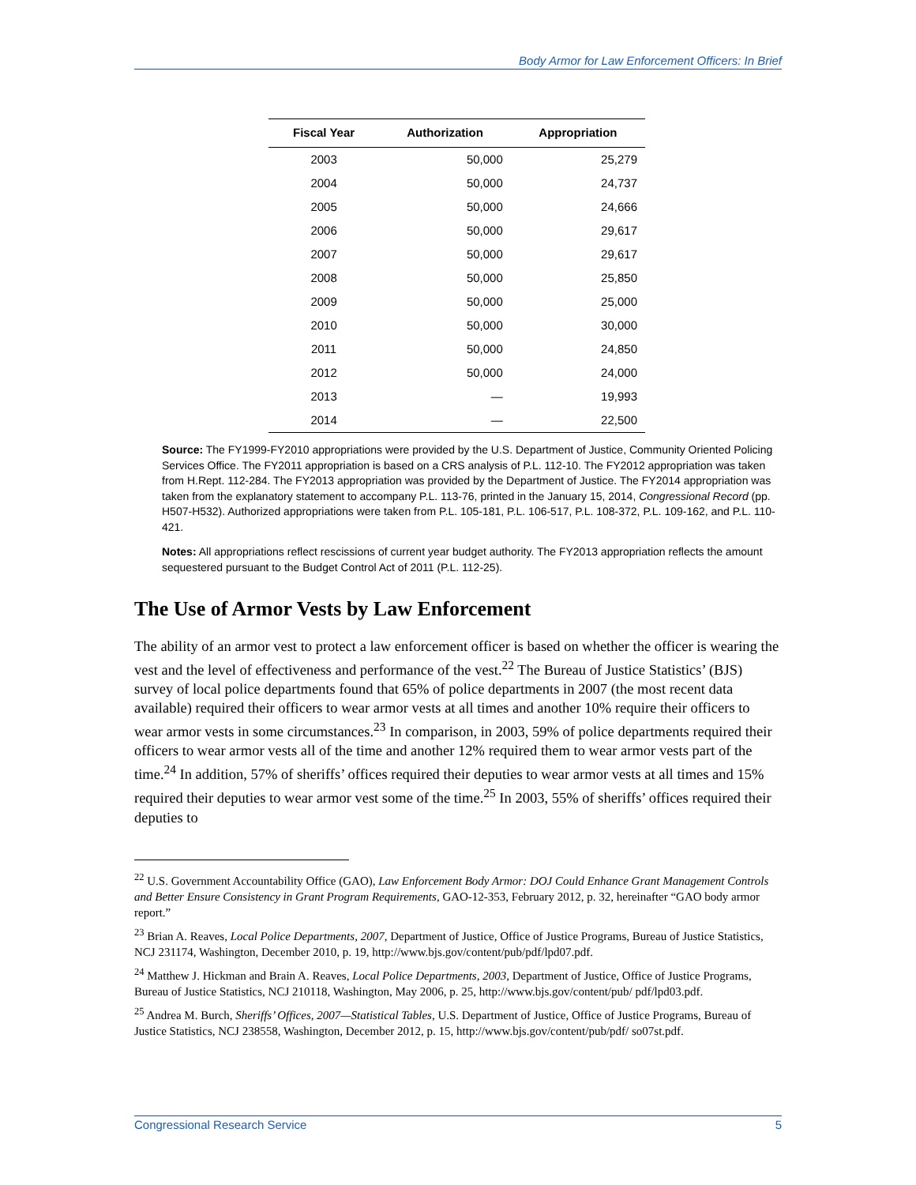Body Armor for Law Enforcement Officers: In Brief
| Fiscal Year | Authorization | Appropriation |
| --- | --- | --- |
| 2003 | 50,000 | 25,279 |
| 2004 | 50,000 | 24,737 |
| 2005 | 50,000 | 24,666 |
| 2006 | 50,000 | 29,617 |
| 2007 | 50,000 | 29,617 |
| 2008 | 50,000 | 25,850 |
| 2009 | 50,000 | 25,000 |
| 2010 | 50,000 | 30,000 |
| 2011 | 50,000 | 24,850 |
| 2012 | 50,000 | 24,000 |
| 2013 | — | 19,993 |
| 2014 | — | 22,500 |
Source: The FY1999-FY2010 appropriations were provided by the U.S. Department of Justice, Community Oriented Policing Services Office. The FY2011 appropriation is based on a CRS analysis of P.L. 112-10. The FY2012 appropriation was taken from H.Rept. 112-284. The FY2013 appropriation was provided by the Department of Justice. The FY2014 appropriation was taken from the explanatory statement to accompany P.L. 113-76, printed in the January 15, 2014, Congressional Record (pp. H507-H532). Authorized appropriations were taken from P.L. 105-181, P.L. 106-517, P.L. 108-372, P.L. 109-162, and P.L. 110-421.
Notes: All appropriations reflect rescissions of current year budget authority. The FY2013 appropriation reflects the amount sequestered pursuant to the Budget Control Act of 2011 (P.L. 112-25).
The Use of Armor Vests by Law Enforcement
The ability of an armor vest to protect a law enforcement officer is based on whether the officer is wearing the vest and the level of effectiveness and performance of the vest.<sup>22</sup> The Bureau of Justice Statistics’ (BJS) survey of local police departments found that 65% of police departments in 2007 (the most recent data available) required their officers to wear armor vests at all times and another 10% require their officers to wear armor vests in some circumstances.<sup>23</sup> In comparison, in 2003, 59% of police departments required their officers to wear armor vests all of the time and another 12% required them to wear armor vests part of the time.<sup>24</sup> In addition, 57% of sheriffs’ offices required their deputies to wear armor vests at all times and 15% required their deputies to wear armor vest some of the time.<sup>25</sup> In 2003, 55% of sheriffs’ offices required their deputies to
<sup>22</sup> U.S. Government Accountability Office (GAO), Law Enforcement Body Armor: DOJ Could Enhance Grant Management Controls and Better Ensure Consistency in Grant Program Requirements, GAO-12-353, February 2012, p. 32, hereinafter “GAO body armor report.”
<sup>23</sup> Brian A. Reaves, Local Police Departments, 2007, Department of Justice, Office of Justice Programs, Bureau of Justice Statistics, NCJ 231174, Washington, December 2010, p. 19, http://www.bjs.gov/content/pub/pdf/lpd07.pdf.
<sup>24</sup> Matthew J. Hickman and Brain A. Reaves, Local Police Departments, 2003, Department of Justice, Office of Justice Programs, Bureau of Justice Statistics, NCJ 210118, Washington, May 2006, p. 25, http://www.bjs.gov/content/pub/ pdf/lpd03.pdf.
<sup>25</sup> Andrea M. Burch, Sheriffs’ Offices, 2007—Statistical Tables, U.S. Department of Justice, Office of Justice Programs, Bureau of Justice Statistics, NCJ 238558, Washington, December 2012, p. 15, http://www.bjs.gov/content/pub/pdf/ so07st.pdf.
Congressional Research Service 5